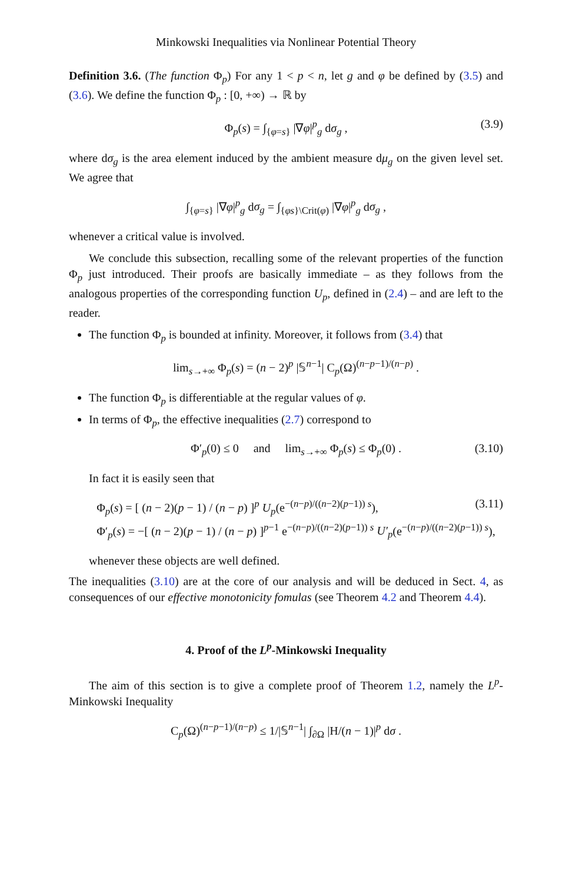Minkowski Inequalities via Nonlinear Potential Theory
Definition 3.6. (The function Φ<sub>p</sub>) For any 1 < p < n, let g and φ be defined by (3.5) and (3.6). We define the function Φ<sub>p</sub> : [0, +∞) → ℝ by
Φ<sub>p</sub>(s) = ∫<sub>{φ=s}</sub> |∇φ|<sup>p</sup><sub>g</sub> dσ<sub>g</sub> , (3.9)
where dσ<sub>g</sub> is the area element induced by the ambient measure dμ<sub>g</sub> on the given level set. We agree that
∫<sub>{φ=s}</sub> |∇φ|<sup>p</sup><sub>g</sub> dσ<sub>g</sub> = ∫<sub>{φs}\Crit(φ)</sub> |∇φ|<sup>p</sup><sub>g</sub> dσ<sub>g</sub> ,
whenever a critical value is involved.
We conclude this subsection, recalling some of the relevant properties of the function Φ<sub>p</sub> just introduced. Their proofs are basically immediate – as they follows from the analogous properties of the corresponding function U<sub>p</sub>, defined in (2.4) – and are left to the reader.
The function Φ<sub>p</sub> is bounded at infinity. Moreover, it follows from (3.4) that
lim<sub>s→+∞</sub> Φ<sub>p</sub>(s) = (n − 2)<sup>p</sup> |𝕊<sup>n−1</sup>| C<sub>p</sub>(Ω)<sup>(n−p−1)/(n−p)</sup> .
The function Φ<sub>p</sub> is differentiable at the regular values of φ.
In terms of Φ<sub>p</sub>, the effective inequalities (2.7) correspond to
Φ′<sub>p</sub>(0) ≤ 0 and lim<sub>s→+∞</sub> Φ<sub>p</sub>(s) ≤ Φ<sub>p</sub>(0) . (3.10)
In fact it is easily seen that
Φ<sub>p</sub>(s) = [ (n − 2)(p − 1) / (n − p) ]<sup>p</sup> U<sub>p</sub>(e<sup>−(n−p)/((n−2)(p−1)) s</sup>),
Φ′<sub>p</sub>(s) = −[ (n − 2)(p − 1) / (n − p) ]<sup>p−1</sup> e<sup>−(n−p)/((n−2)(p−1)) s</sup> U′<sub>p</sub>(e<sup>−(n−p)/((n−2)(p−1)) s</sup>), (3.11)
whenever these objects are well defined.
The inequalities (3.10) are at the core of our analysis and will be deduced in Sect. 4, as consequences of our effective monotonicity fomulas (see Theorem 4.2 and Theorem 4.4).
4. Proof of the L<sup>p</sup>-Minkowski Inequality
The aim of this section is to give a complete proof of Theorem 1.2, namely the L<sup>p</sup>-Minkowski Inequality
C<sub>p</sub>(Ω)<sup>(n−p−1)/(n−p)</sup> ≤ 1/|𝕊<sup>n−1</sup>| ∫<sub>∂Ω</sub> |H/(n − 1)|<sup>p</sup> dσ .